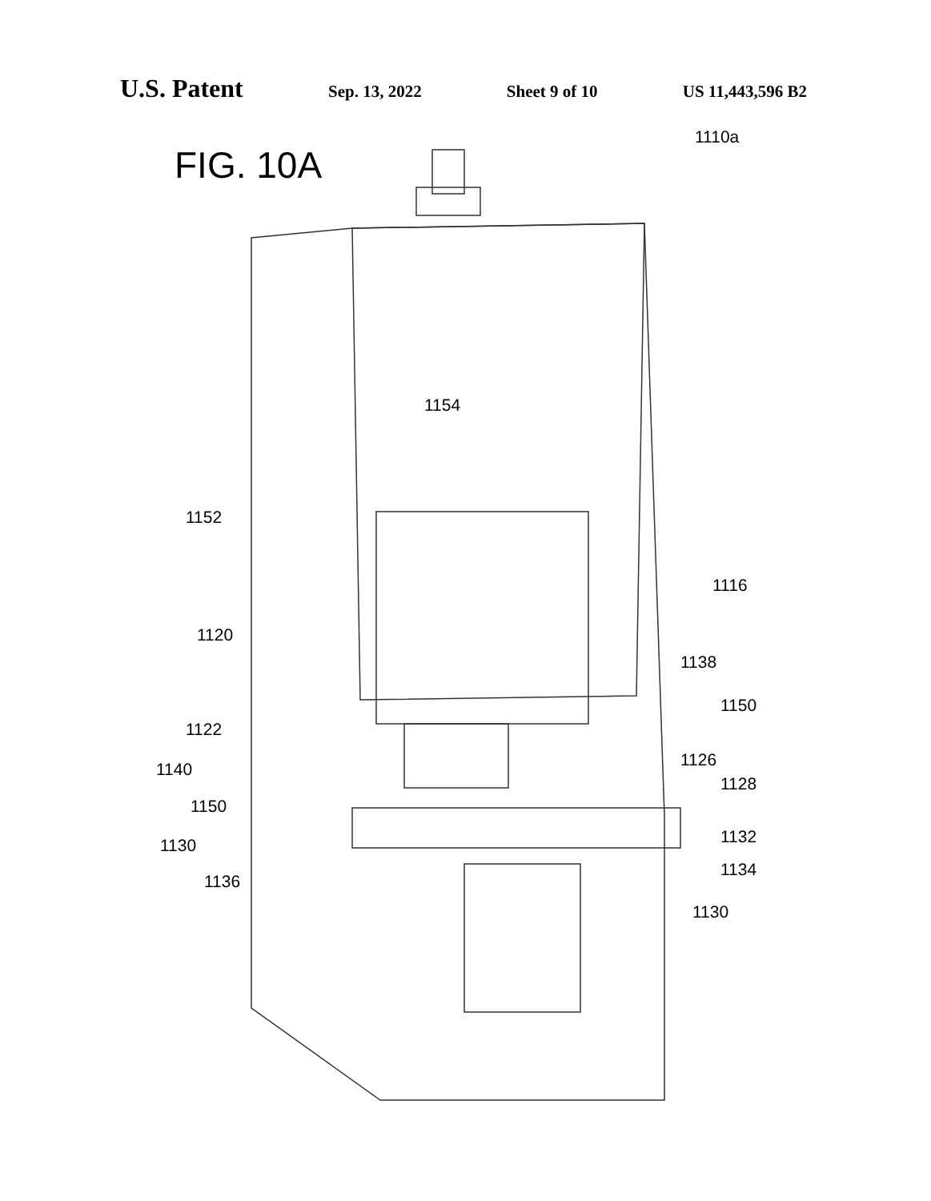U.S. Patent Sep. 13, 2022 Sheet 9 of 10 US 11,443,596 B2
FIG. 10A
1110a
1154
1152
1116
1120
1138
1122
1150
1140 1126
1128
1150
1132 1130
1134
1136
1130